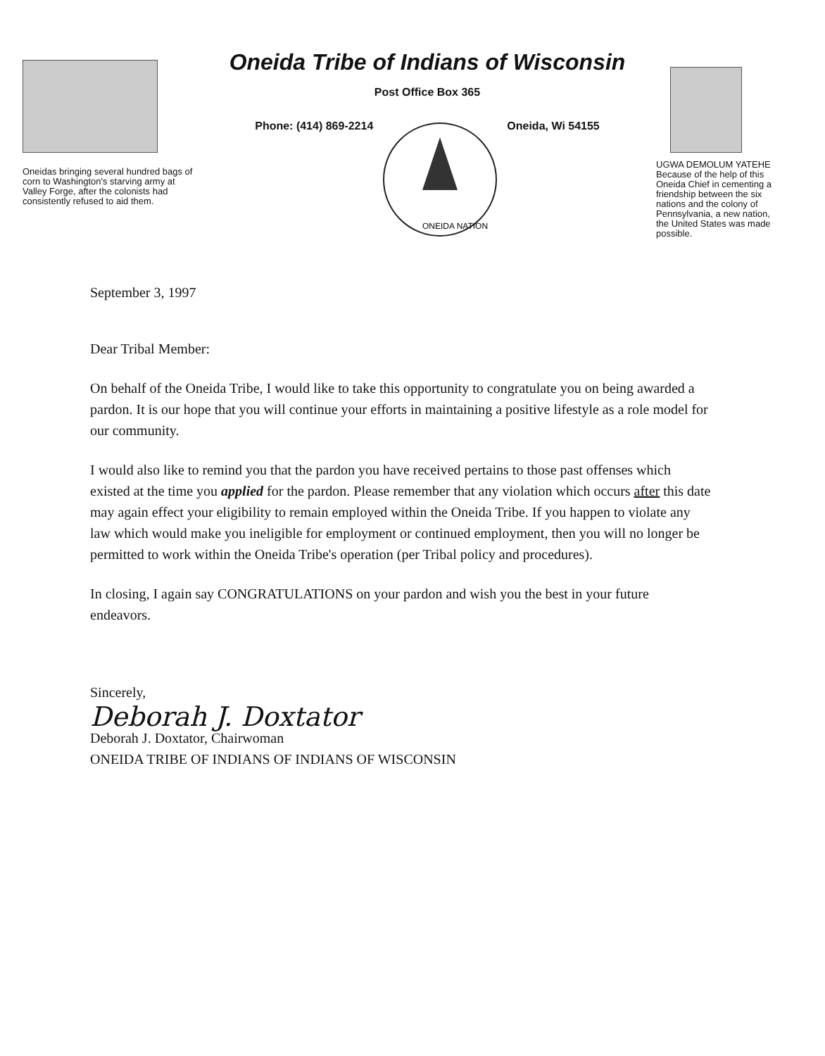Oneidas bringing several hundred bags of corn to Washington's starving army at Valley Forge, after the colonists had consistently refused to aid them.
Oneida Tribe of Indians of Wisconsin
Post Office Box 365
Phone: (414) 869-2214
ONEIDA NATION
Oneida, Wi 54155
UGWA DEMOLUM YATEHE Because of the help of this Oneida Chief in cementing a friendship between the six nations and the colony of Pennsylvania, a new nation, the United States was made possible.
September 3, 1997
Dear Tribal Member:
On behalf of the Oneida Tribe, I would like to take this opportunity to congratulate you on being awarded a pardon. It is our hope that you will continue your efforts in maintaining a positive lifestyle as a role model for our community.
I would also like to remind you that the pardon you have received pertains to those past offenses which existed at the time you applied for the pardon. Please remember that any violation which occurs after this date may again effect your eligibility to remain employed within the Oneida Tribe. If you happen to violate any law which would make you ineligible for employment or continued employment, then you will no longer be permitted to work within the Oneida Tribe's operation (per Tribal policy and procedures).
In closing, I again say CONGRATULATIONS on your pardon and wish you the best in your future endeavors.
Sincerely,
Deborah J. Doxtator
Deborah J. Doxtator, Chairwoman
ONEIDA TRIBE OF INDIANS OF INDIANS OF WISCONSIN